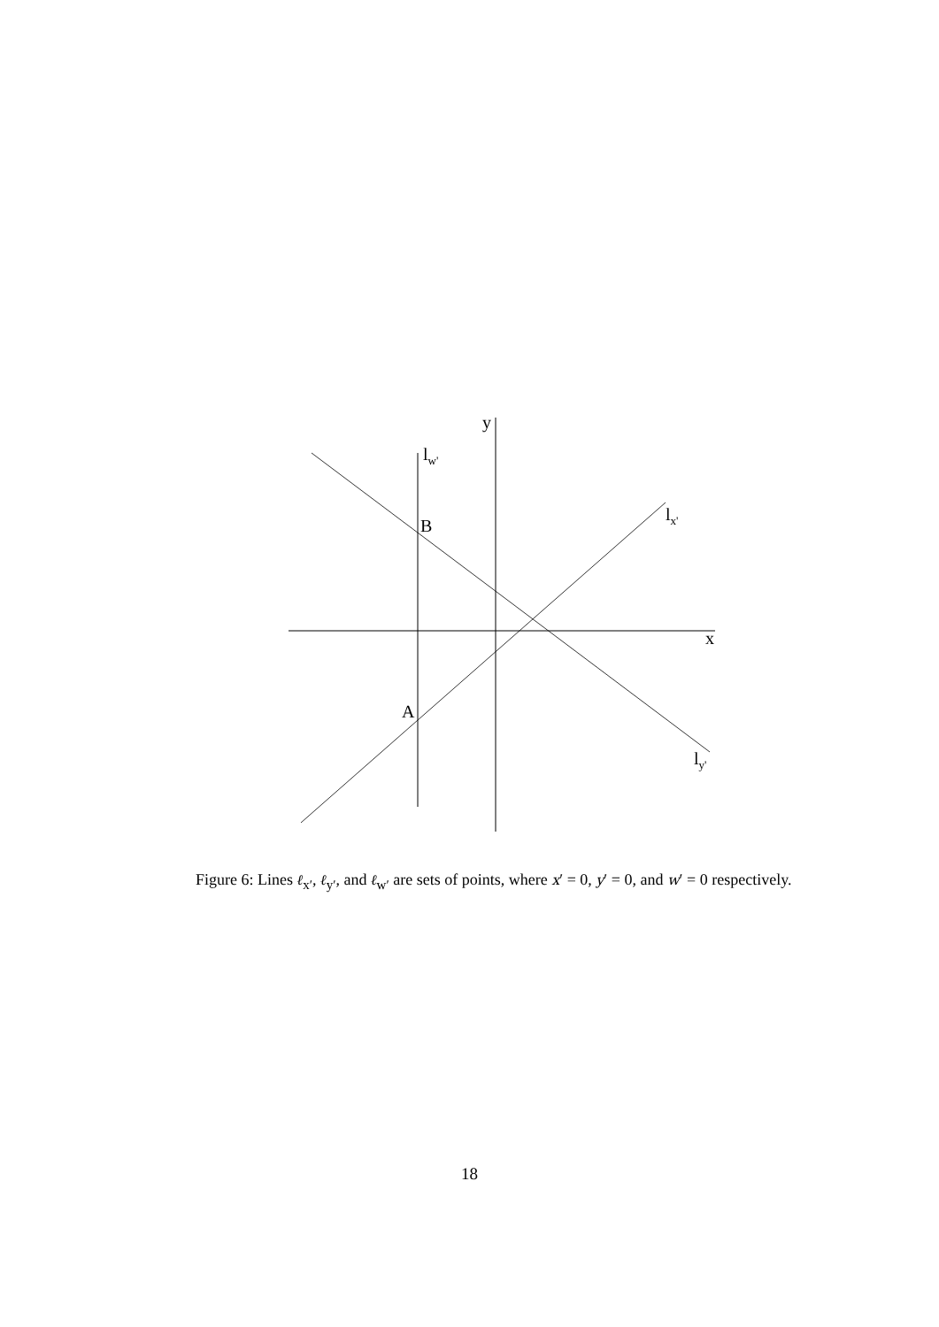y
lw'
lx'
B
x
A
ly'
Figure 6: Lines ℓ<sub>x′</sub>, ℓ<sub>y′</sub>, and ℓ<sub>w′</sub> are sets of points, where x′ = 0, y′ = 0, and w′ = 0 respectively.
18